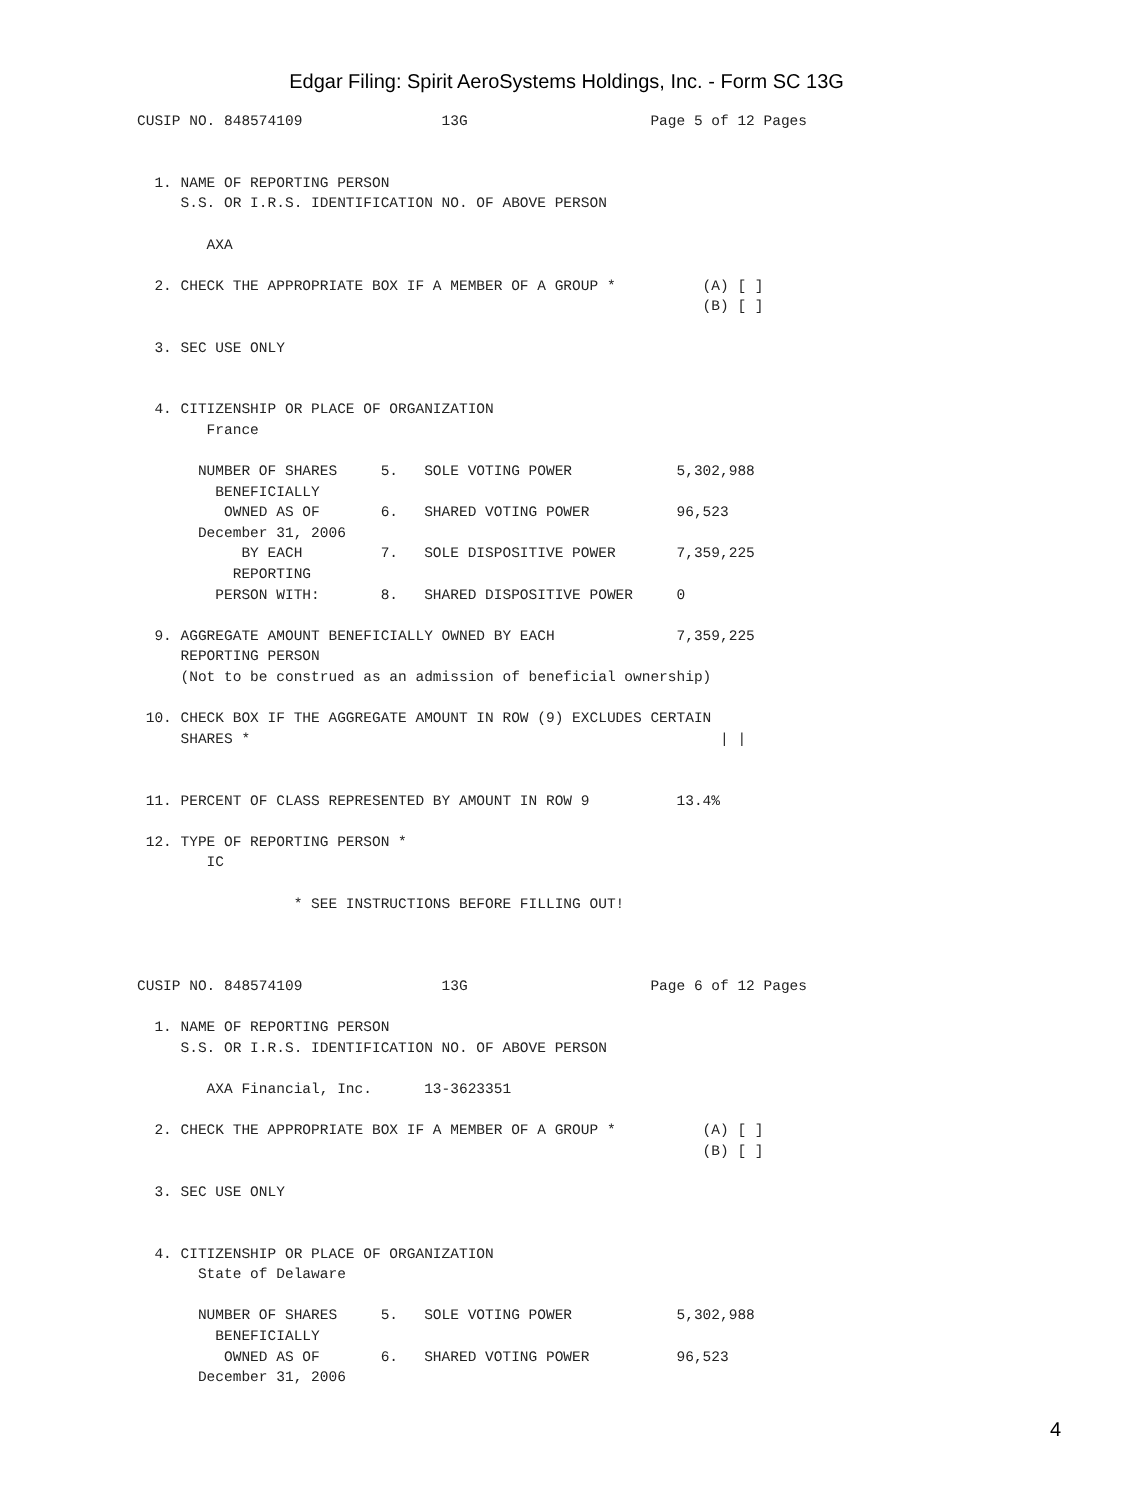Edgar Filing: Spirit AeroSystems Holdings, Inc. - Form SC 13G
CUSIP NO. 848574109                13G                     Page 5 of 12 Pages


  1. NAME OF REPORTING PERSON
     S.S. OR I.R.S. IDENTIFICATION NO. OF ABOVE PERSON

        AXA

  2. CHECK THE APPROPRIATE BOX IF A MEMBER OF A GROUP *          (A) [ ]
                                                                 (B) [ ]

  3. SEC USE ONLY


  4. CITIZENSHIP OR PLACE OF ORGANIZATION
        France

       NUMBER OF SHARES     5.   SOLE VOTING POWER            5,302,988
         BENEFICIALLY
          OWNED AS OF       6.   SHARED VOTING POWER          96,523
       December 31, 2006
            BY EACH         7.   SOLE DISPOSITIVE POWER       7,359,225
           REPORTING
         PERSON WITH:       8.   SHARED DISPOSITIVE POWER     0

  9. AGGREGATE AMOUNT BENEFICIALLY OWNED BY EACH              7,359,225
     REPORTING PERSON
     (Not to be construed as an admission of beneficial ownership)

 10. CHECK BOX IF THE AGGREGATE AMOUNT IN ROW (9) EXCLUDES CERTAIN
     SHARES *                                                      | |


 11. PERCENT OF CLASS REPRESENTED BY AMOUNT IN ROW 9          13.4%

 12. TYPE OF REPORTING PERSON *
        IC

                  * SEE INSTRUCTIONS BEFORE FILLING OUT!



CUSIP NO. 848574109                13G                     Page 6 of 12 Pages

  1. NAME OF REPORTING PERSON
     S.S. OR I.R.S. IDENTIFICATION NO. OF ABOVE PERSON

        AXA Financial, Inc.      13-3623351

  2. CHECK THE APPROPRIATE BOX IF A MEMBER OF A GROUP *          (A) [ ]
                                                                 (B) [ ]

  3. SEC USE ONLY


  4. CITIZENSHIP OR PLACE OF ORGANIZATION
       State of Delaware

       NUMBER OF SHARES     5.   SOLE VOTING POWER            5,302,988
         BENEFICIALLY
          OWNED AS OF       6.   SHARED VOTING POWER          96,523
       December 31, 2006
4